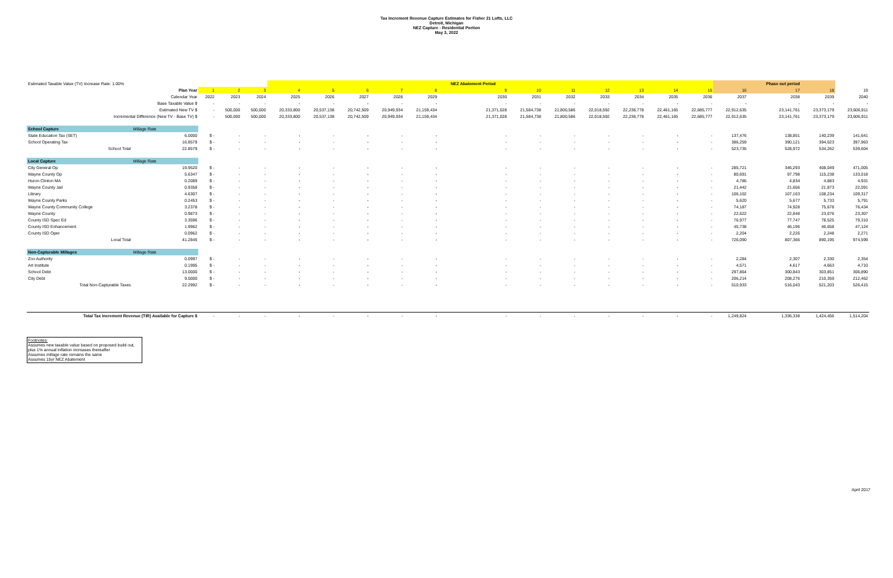Tax Increment Revenue Capture Estimates for Fisher 21 Lofts, LLC
Detroit, Michigan
NEZ Capture - Residential Portion
May 3, 2022
| Estimated Taxable Value (TV) Increase Rate: 1.00% | | | | | | | | | | NEZ Abatement Period | | | | | | | | Phase out period | | |
| | Plan Year | 1 | 2 | 3 | 4 | 5 | 6 | 7 | 8 | 9 | 10 | 11 | 12 | 13 | 14 | 15 | 16 | 17 | 18 | 19 |
| | Calendar Year | 2022 | 2023 | 2024 | 2025 | 2026 | 2027 | 2028 | 2029 | 2030 | 2031 | 2032 | 2033 | 2034 | 2035 | 2036 | 2037 | 2038 | 2039 | 2040 |
| | Base Taxable Value $ | - | - | - | - | - | - | - | - | - | - | - | - | - | - | - | - | - | - | - |
| | Estimated New TV $ | - | 500,000 | 500,000 | 20,333,800 | 20,537,138 | 20,742,509 | 20,949,934 | 21,159,434 | 21,371,028 | 21,584,738 | 21,800,586 | 22,018,592 | 22,238,778 | 22,461,165 | 22,685,777 | 22,912,635 | 23,141,761 | 23,373,179 | 23,606,911 |
| Incremental Difference (New TV - Base TV) $ | | - | 500,000 | 500,000 | 20,333,800 | 20,537,138 | 20,742,509 | 20,949,934 | 21,159,434 | 21,371,028 | 21,584,738 | 21,800,586 | 22,018,592 | 22,238,778 | 22,461,165 | 22,685,777 | 22,912,635 | 23,141,761 | 23,373,179 | 23,606,911 |
| School Capture | Millage Rate | | | | | | | | | | | | | | | | | | | |
| State Education Tax (SET) | 6.0000 | $ - | - | - | - | - | - | - | - | - | - | - | - | - | - | - | 137,476 | 138,851 | 140,239 | 141,641 |
| School Operating Tax | 16.8579 | $ - | - | - | - | - | - | - | - | - | - | - | - | - | - | - | 386,259 | 390,121 | 394,023 | 397,963 |
| School Total | 22.8579 | $ - | - | - | - | - | - | - | - | - | - | - | - | - | - | - | 523,735 | 528,972 | 534,262 | 539,604 |
| Local Capture | Millage Rate | | | | | | | | | | | | | | | | | | | |
| City General Op | 19.9520 | $ - | - | - | - | - | - | - | - | - | - | - | - | - | - | - | 285,721 | 346,293 | 408,049 | 471,005 |
| Wayne County Op | 5.6347 | $ - | - | - | - | - | - | - | - | - | - | - | - | - | - | - | 80,691 | 97,798 | 115,238 | 133,018 |
| Huron Clinton MA | 0.2089 | $ - | - | - | - | - | - | - | - | - | - | - | - | - | - | - | 4,786 | 4,834 | 4,883 | 4,931 |
| Wayne County Jail | 0.9358 | $ - | - | - | - | - | - | - | - | - | - | - | - | - | - | - | 21,442 | 21,656 | 21,873 | 22,091 |
| Library | 4.6307 | $ - | - | - | - | - | - | - | - | - | - | - | - | - | - | - | 106,102 | 107,163 | 108,234 | 109,317 |
| Wayne County Parks | 0.2453 | $ - | - | - | - | - | - | - | - | - | - | - | - | - | - | - | 5,620 | 5,677 | 5,733 | 5,791 |
| Wayne County Community College | 3.2378 | $ - | - | - | - | - | - | - | - | - | - | - | - | - | - | - | 74,187 | 74,928 | 75,678 | 76,434 |
| Wayne County | 0.9873 | $ - | - | - | - | - | - | - | - | - | - | - | - | - | - | - | 22,622 | 22,848 | 23,076 | 23,307 |
| County ISD Spec Ed | 3.3596 | $ - | - | - | - | - | - | - | - | - | - | - | - | - | - | - | 76,977 | 77,747 | 78,525 | 79,310 |
| County ISD Enhancement | 1.9962 | $ - | - | - | - | - | - | - | - | - | - | - | - | - | - | - | 45,738 | 46,196 | 46,658 | 47,124 |
| County ISD Oper | 0.0962 | $ - | - | - | - | - | - | - | - | - | - | - | - | - | - | - | 2,204 | 2,226 | 2,248 | 2,271 |
| Local Total | 41.2845 | $ - | - | - | - | - | - | - | - | - | - | - | - | - | - | - | 726,090 | 807,366 | 890,195 | 974,599 |
| Non-Capturable Millages | Millage Rate | | | | | | | | | | | | | | | | | | | |
| Zoo Authority | 0.0997 | $ - | - | - | - | - | - | - | - | - | - | - | - | - | - | - | 2,284 | 2,307 | 2,330 | 2,354 |
| Art Institute | 0.1995 | $ - | - | - | - | - | - | - | - | - | - | - | - | - | - | - | 4,571 | 4,617 | 4,663 | 4,710 |
| School Debt | 13.0000 | $ - | - | - | - | - | - | - | - | - | - | - | - | - | - | - | 297,864 | 300,843 | 303,851 | 306,890 |
| City Debt | 9.0000 | $ - | - | - | - | - | - | - | - | - | - | - | - | - | - | - | 206,214 | 208,276 | 210,359 | 212,462 |
| Total Non-Capturable Taxes | 22.2992 | $ - | - | - | - | - | - | - | - | - | - | - | - | - | - | - | 510,933 | 516,043 | 521,203 | 526,415 |
| Total Tax Increment Revenue (TIR) Available for Capture $ | | - | - | - | - | - | - | - | - | - | - | - | - | - | - | - | 1,249,824 | 1,336,338 | 1,424,456 | 1,514,204 |
Footnotes:
Assumes new taxable value based on proposed build out,
plus 1% annual inflation increases thereafter
Assumes millage rate remains the same
Assumes 15yr NEZ Abatement
April 2017